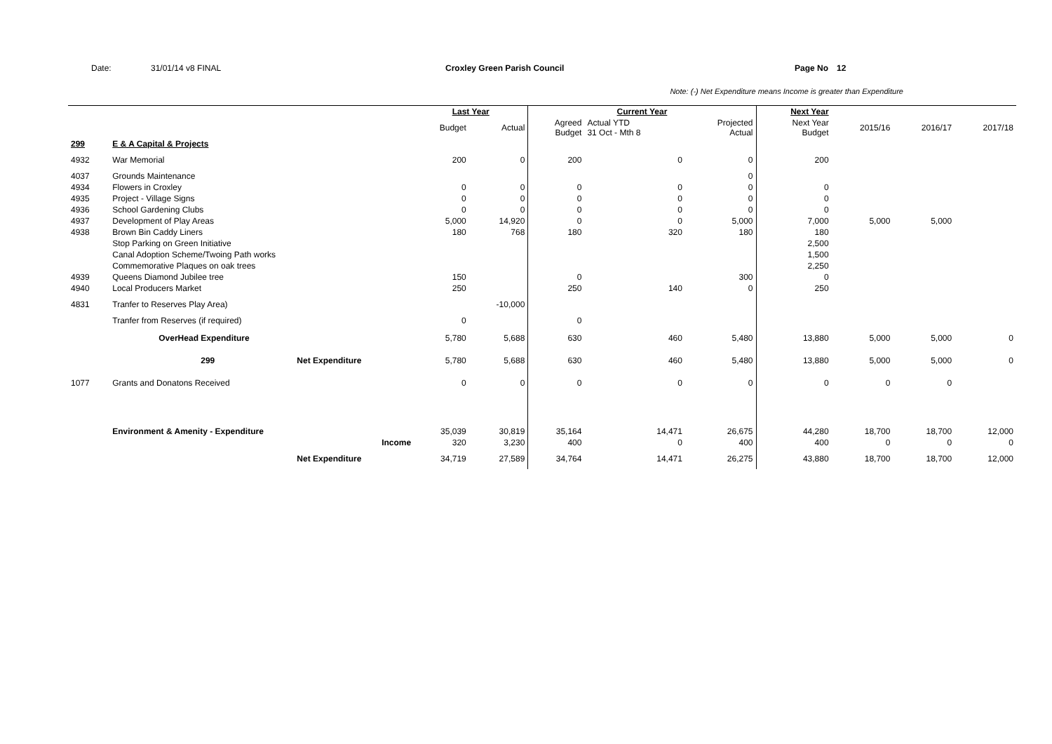Date: 31/01/14 v8 FINAL Croxley Green Parish Council Page No 12
Note: (-) Net Expenditure means Income is greater than Expenditure
| | | | Last Year | | Current Year | | | Next Year | | | |
| --- | --- | --- | --- | --- | --- | --- | --- | --- | --- | --- | --- |
| | | | Budget | Actual | Agreed Budget | Actual YTD 31 Oct - Mth 8 | Projected Actual | Next Year Budget | 2015/16 | 2016/17 | 2017/18 |
| 299 | E & A Capital & Projects | | | | | | | | | | |
| 4932 | War Memorial | | 200 | 0 | 200 | 0 | 0 | 200 | | | |
| 4037 | Grounds Maintenance | | | | | | 0 | | | | |
| 4934 | Flowers in Croxley | | 0 | 0 | 0 | 0 | 0 | 0 | | | |
| 4935 | Project - Village Signs | | 0 | 0 | 0 | 0 | 0 | 0 | | | |
| 4936 | School Gardening Clubs | | 0 | 0 | 0 | 0 | 0 | 0 | | | |
| 4937 | Development of Play Areas | | 5,000 | 14,920 | 0 | 0 | 5,000 | 7,000 | 5,000 | 5,000 | |
| 4938 | Brown Bin Caddy Liners | | 180 | 768 | 180 | 320 | 180 | 180 | | | |
| | Stop Parking on Green Initiative | | | | | | | 2,500 | | | |
| | Canal Adoption Scheme/Twoing Path works | | | | | | | 1,500 | | | |
| | Commemorative Plaques on oak trees | | | | | | | 2,250 | | | |
| 4939 | Queens Diamond Jubilee tree | | 150 | | 0 | | 300 | 0 | | | |
| 4940 | Local Producers Market | | 250 | | 250 | 140 | 0 | 250 | | | |
| 4831 | Tranfer to Reserves Play Area) | | | -10,000 | | | | | | | |
| | Tranfer from Reserves (if required) | | 0 | | 0 | | | | | | |
| | OverHead Expenditure | | 5,780 | 5,688 | 630 | 460 | 5,480 | 13,880 | 5,000 | 5,000 | 0 |
| | 299 | Net Expenditure | 5,780 | 5,688 | 630 | 460 | 5,480 | 13,880 | 5,000 | 5,000 | 0 |
| 1077 | Grants and Donatons Received | | 0 | 0 | 0 | 0 | 0 | 0 | 0 | 0 | |
| | Environment & Amenity - Expenditure | | 35,039 | 30,819 | 35,164 | 14,471 | 26,675 | 44,280 | 18,700 | 18,700 | 12,000 |
| | | Income | 320 | 3,230 | 400 | 0 | 400 | 400 | 0 | 0 | 0 |
| | | Net Expenditure | 34,719 | 27,589 | 34,764 | 14,471 | 26,275 | 43,880 | 18,700 | 18,700 | 12,000 |